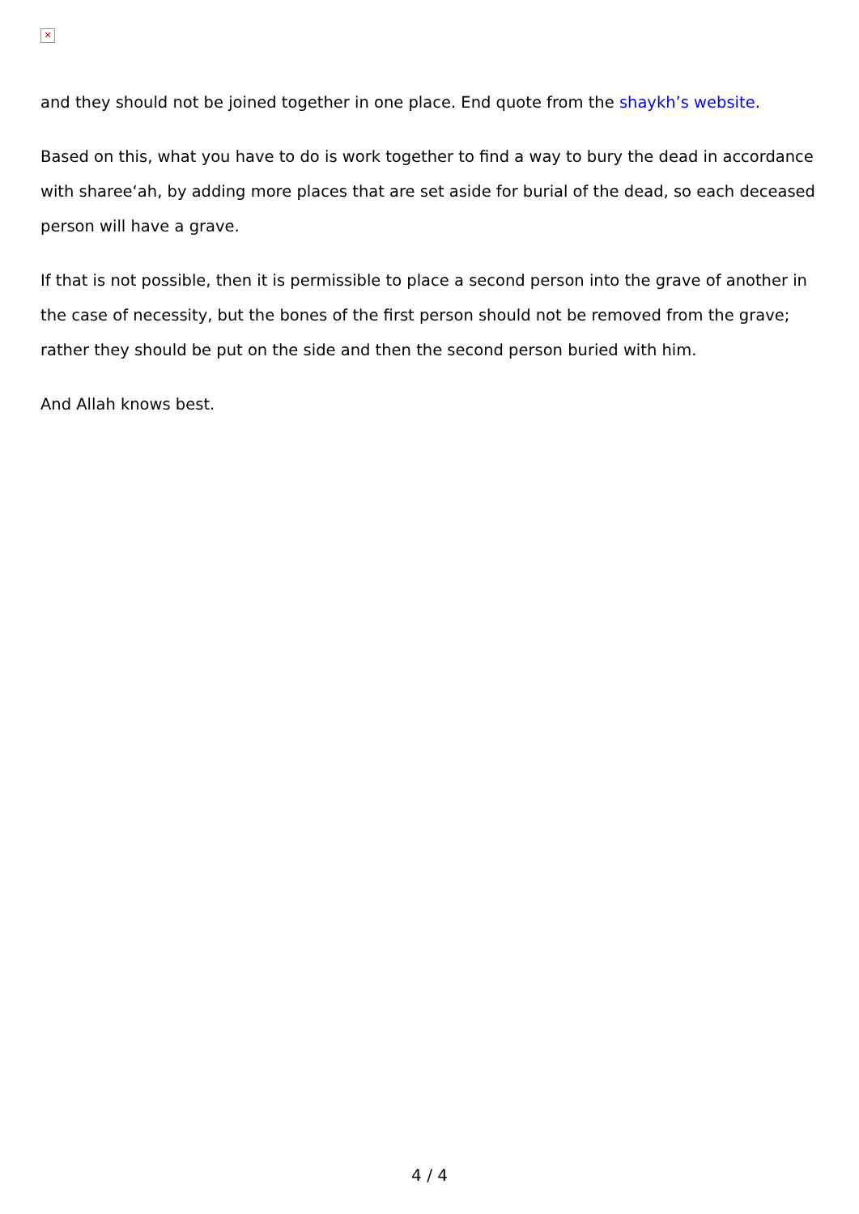✕
and they should not be joined together in one place. End quote from the shaykh’s website.
Based on this, what you have to do is work together to find a way to bury the dead in accordance with sharee‘ah, by adding more places that are set aside for burial of the dead, so each deceased person will have a grave.
If that is not possible, then it is permissible to place a second person into the grave of another in the case of necessity, but the bones of the first person should not be removed from the grave; rather they should be put on the side and then the second person buried with him.
And Allah knows best.
4 / 4